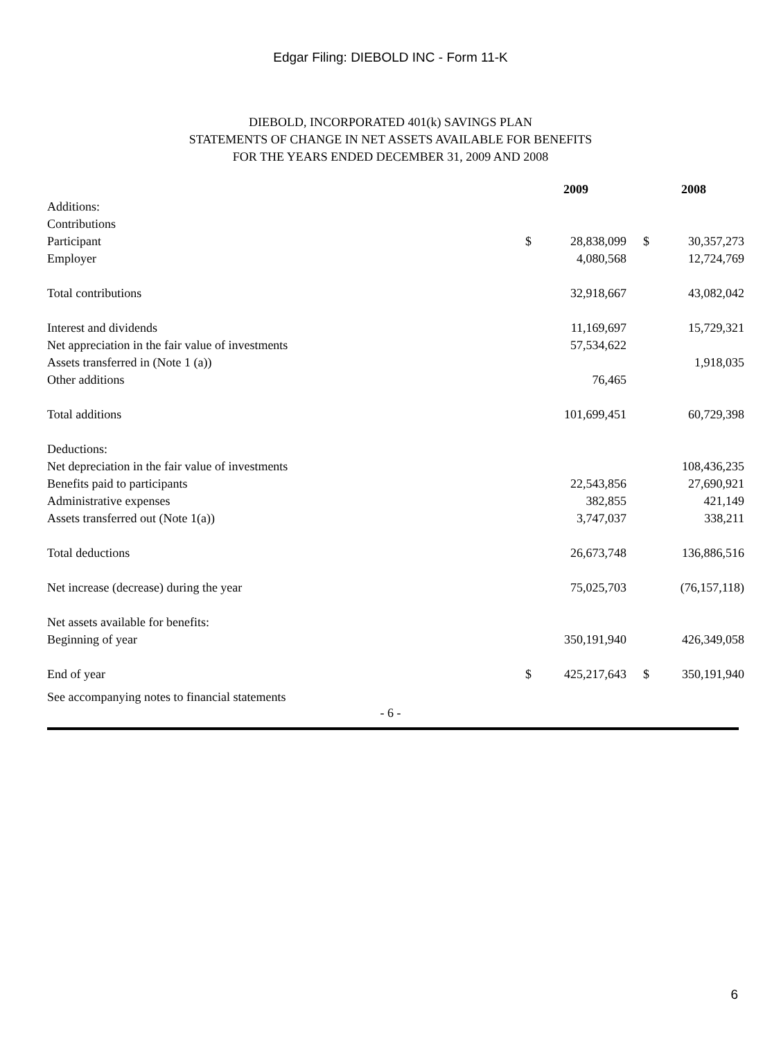Edgar Filing: DIEBOLD INC - Form 11-K
DIEBOLD, INCORPORATED 401(k) SAVINGS PLAN
STATEMENTS OF CHANGE IN NET ASSETS AVAILABLE FOR BENEFITS
FOR THE YEARS ENDED DECEMBER 31, 2009 AND 2008
| | 2009 | | | 2008 | |
| Additions: | | | | | |
| Contributions | | | | | |
| Participant | $ | 28,838,099 | | $ | 30,357,273 |
| Employer | | 4,080,568 | | | 12,724,769 |
| Total contributions | | 32,918,667 | | | 43,082,042 |
| Interest and dividends | | 11,169,697 | | | 15,729,321 |
| Net appreciation in the fair value of investments | | 57,534,622 | | | |
| Assets transferred in (Note 1 (a)) | | | | | 1,918,035 |
| Other additions | | 76,465 | | | |
| Total additions | | 101,699,451 | | | 60,729,398 |
| Deductions: | | | | | |
| Net depreciation in the fair value of investments | | | | | 108,436,235 |
| Benefits paid to participants | | 22,543,856 | | | 27,690,921 |
| Administrative expenses | | 382,855 | | | 421,149 |
| Assets transferred out (Note 1(a)) | | 3,747,037 | | | 338,211 |
| Total deductions | | 26,673,748 | | | 136,886,516 |
| Net increase (decrease) during the year | | 75,025,703 | | | (76,157,118) |
| Net assets available for benefits: | | | | | |
| Beginning of year | | 350,191,940 | | | 426,349,058 |
| End of year | $ | 425,217,643 | | $ | 350,191,940 |
See accompanying notes to financial statements
- 6 -
6